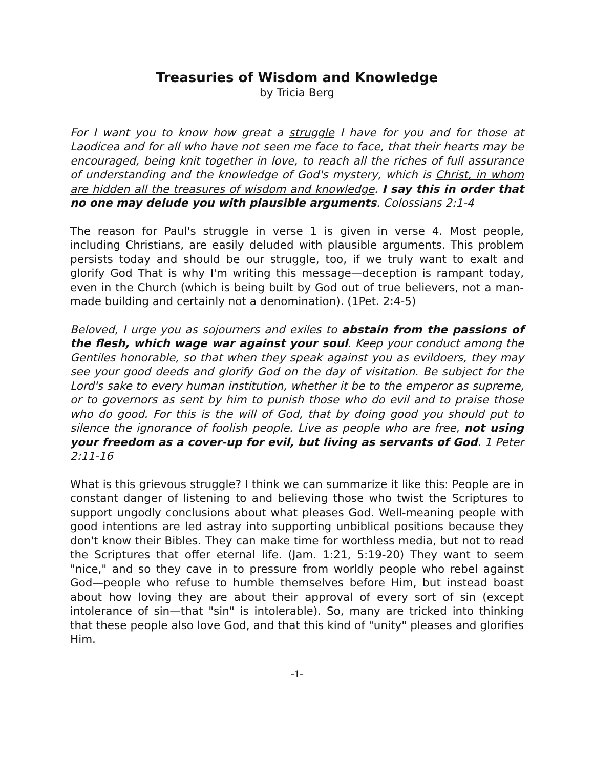Treasuries of Wisdom and Knowledge
by Tricia Berg
For I want you to know how great a struggle I have for you and for those at Laodicea and for all who have not seen me face to face, that their hearts may be encouraged, being knit together in love, to reach all the riches of full assurance of understanding and the knowledge of God's mystery, which is Christ, in whom are hidden all the treasures of wisdom and knowledge. I say this in order that no one may delude you with plausible arguments. Colossians 2:1-4
The reason for Paul's struggle in verse 1 is given in verse 4. Most people, including Christians, are easily deluded with plausible arguments. This problem persists today and should be our struggle, too, if we truly want to exalt and glorify God That is why I'm writing this message—deception is rampant today, even in the Church (which is being built by God out of true believers, not a man-made building and certainly not a denomination). (1Pet. 2:4-5)
Beloved, I urge you as sojourners and exiles to abstain from the passions of the flesh, which wage war against your soul. Keep your conduct among the Gentiles honorable, so that when they speak against you as evildoers, they may see your good deeds and glorify God on the day of visitation. Be subject for the Lord's sake to every human institution, whether it be to the emperor as supreme, or to governors as sent by him to punish those who do evil and to praise those who do good. For this is the will of God, that by doing good you should put to silence the ignorance of foolish people. Live as people who are free, not using your freedom as a cover-up for evil, but living as servants of God. 1 Peter 2:11-16
What is this grievous struggle? I think we can summarize it like this: People are in constant danger of listening to and believing those who twist the Scriptures to support ungodly conclusions about what pleases God. Well-meaning people with good intentions are led astray into supporting unbiblical positions because they don't know their Bibles. They can make time for worthless media, but not to read the Scriptures that offer eternal life. (Jam. 1:21, 5:19-20) They want to seem "nice," and so they cave in to pressure from worldly people who rebel against God—people who refuse to humble themselves before Him, but instead boast about how loving they are about their approval of every sort of sin (except intolerance of sin—that "sin" is intolerable). So, many are tricked into thinking that these people also love God, and that this kind of "unity" pleases and glorifies Him.
-1-